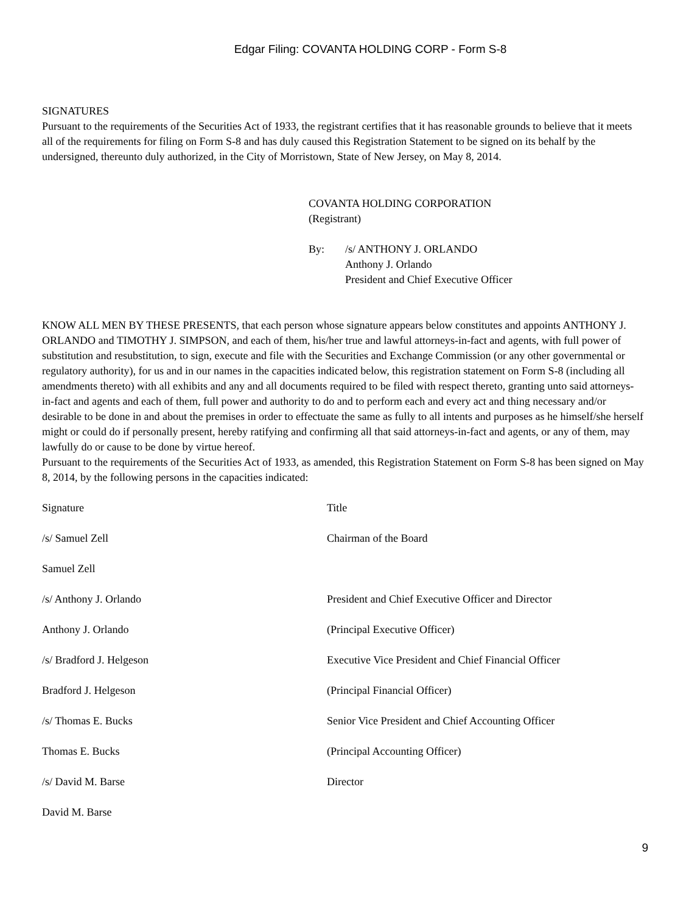Edgar Filing: COVANTA HOLDING CORP - Form S-8
SIGNATURES
Pursuant to the requirements of the Securities Act of 1933, the registrant certifies that it has reasonable grounds to believe that it meets all of the requirements for filing on Form S-8 and has duly caused this Registration Statement to be signed on its behalf by the undersigned, thereunto duly authorized, in the City of Morristown, State of New Jersey, on May 8, 2014.
COVANTA HOLDING CORPORATION
(Registrant)
By: /s/ ANTHONY J. ORLANDO
Anthony J. Orlando
President and Chief Executive Officer
KNOW ALL MEN BY THESE PRESENTS, that each person whose signature appears below constitutes and appoints ANTHONY J. ORLANDO and TIMOTHY J. SIMPSON, and each of them, his/her true and lawful attorneys-in-fact and agents, with full power of substitution and resubstitution, to sign, execute and file with the Securities and Exchange Commission (or any other governmental or regulatory authority), for us and in our names in the capacities indicated below, this registration statement on Form S-8 (including all amendments thereto) with all exhibits and any and all documents required to be filed with respect thereto, granting unto said attorneys-in-fact and agents and each of them, full power and authority to do and to perform each and every act and thing necessary and/or desirable to be done in and about the premises in order to effectuate the same as fully to all intents and purposes as he himself/she herself might or could do if personally present, hereby ratifying and confirming all that said attorneys-in-fact and agents, or any of them, may lawfully do or cause to be done by virtue hereof.
Pursuant to the requirements of the Securities Act of 1933, as amended, this Registration Statement on Form S-8 has been signed on May 8, 2014, by the following persons in the capacities indicated:
| Signature | Title |
| --- | --- |
| /s/ Samuel Zell | Chairman of the Board |
| Samuel Zell | |
| /s/ Anthony J. Orlando | President and Chief Executive Officer and Director |
| Anthony J. Orlando | (Principal Executive Officer) |
| /s/ Bradford J. Helgeson | Executive Vice President and Chief Financial Officer |
| Bradford J. Helgeson | (Principal Financial Officer) |
| /s/ Thomas E. Bucks | Senior Vice President and Chief Accounting Officer |
| Thomas E. Bucks | (Principal Accounting Officer) |
| /s/ David M. Barse | Director |
| David M. Barse | |
9